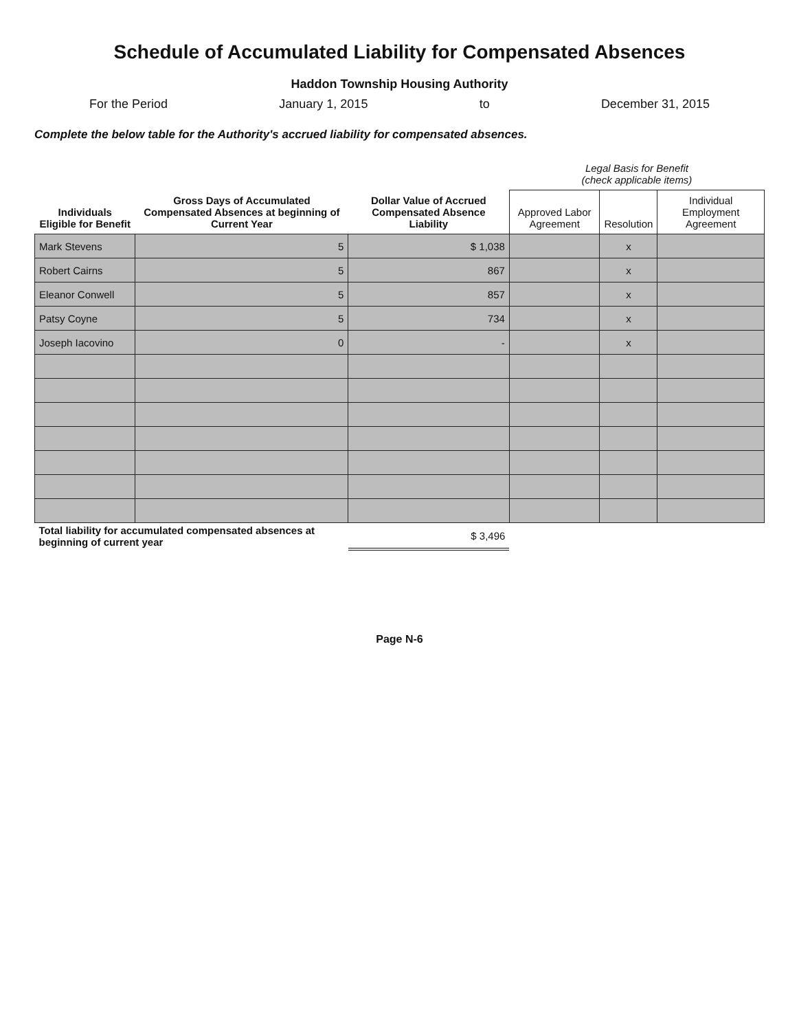Schedule of Accumulated Liability for Compensated Absences
Haddon Township Housing Authority
For the Period January 1, 2015 to December 31, 2015
Complete the below table for the Authority's accrued liability for compensated absences.
| Individuals Eligible for Benefit | Gross Days of Accumulated Compensated Absences at beginning of Current Year | Dollar Value of Accrued Compensated Absence Liability | Legal Basis for Benefit (check applicable items) | | |
| --- | --- | --- | --- | --- | --- |
| | | | Approved Labor Agreement | Resolution | Individual Employment Agreement |
| Mark Stevens | 5 | $ 1,038 | | x | |
| Robert Cairns | 5 | 867 | | x | |
| Eleanor Conwell | 5 | 857 | | x | |
| Patsy Coyne | 5 | 734 | | x | |
| Joseph Iacovino | 0 | - | | x | |
| Total liability for accumulated compensated absences at beginning of current year | | $ 3,496 | | | |
Page N-6